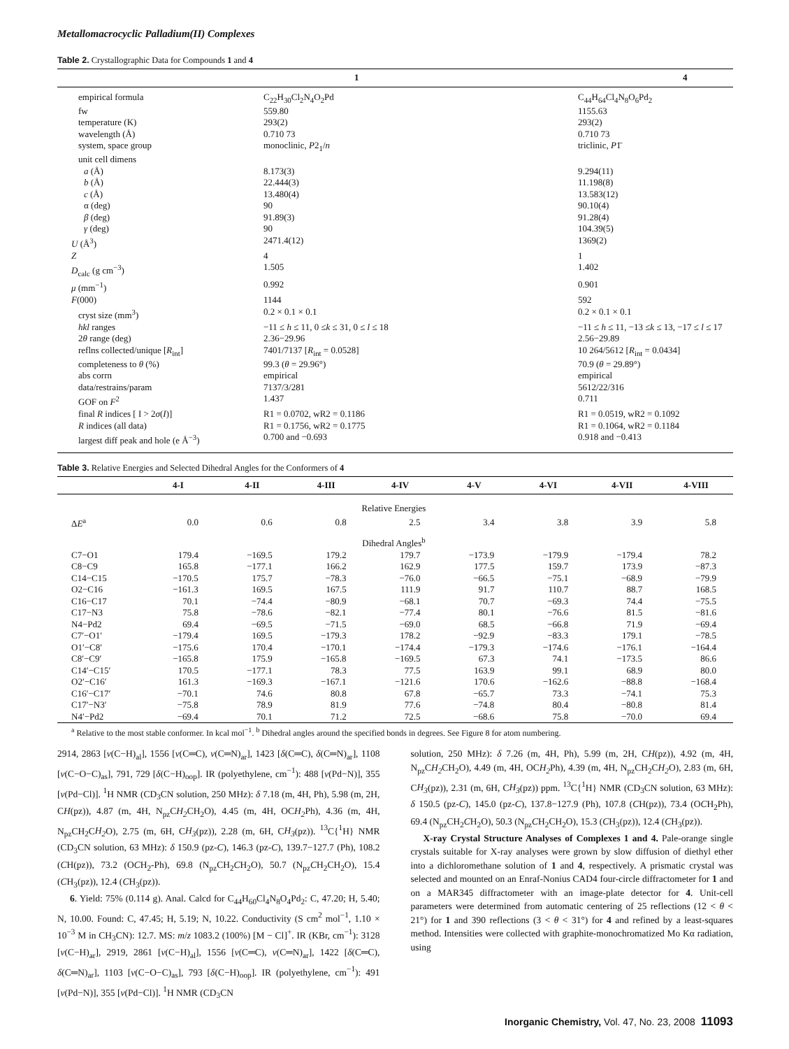Metallomacrocyclic Palladium(II) Complexes
Table 2. Crystallographic Data for Compounds 1 and 4
| | 1 | 4 |
| --- | --- | --- |
| empirical formula | C<sub>22</sub>H<sub>30</sub>Cl<sub>2</sub>N<sub>4</sub>O<sub>2</sub>Pd | C<sub>44</sub>H<sub>64</sub>Cl<sub>4</sub>N<sub>8</sub>O<sub>6</sub>Pd<sub>2</sub> |
| fw | 559.80 | 1155.63 |
| temperature (K) | 293(2) | 293(2) |
| wavelength (Å) | 0.710 73 | 0.710 73 |
| system, space group | monoclinic, P 2<sub>1</sub>/ n | triclinic, P 1̄ |
| unit cell dimens | | |
| a (Å) | 8.173(3) | 9.294(11) |
| b (Å) | 22.444(3) | 11.198(8) |
| c (Å) | 13.480(4) | 13.583(12) |
| α (deg) | 90 | 90.10(4) |
| β (deg) | 91.89(3) | 91.28(4) |
| γ (deg) | 90 | 104.39(5) |
| U (Å<sup>3</sup>) | 2471.4(12) | 1369(2) |
| Z | 4 | 1 |
| D<sub>calc</sub> (g cm<sup>−3</sup>) | 1.505 | 1.402 |
| μ (mm<sup>−1</sup>) | 0.992 | 0.901 |
| F (000) | 1144 | 592 |
| cryst size (mm<sup>3</sup>) | 0.2 × 0.1 × 0.1 | 0.2 × 0.1 × 0.1 |
| hkl ranges | −11 ≤ h ≤ 11, 0 ≤ k ≤ 31, 0 ≤ l ≤ 18 | −11 ≤ h ≤ 11, −13 ≤ k ≤ 13, −17 ≤ l ≤ 17 |
| 2 θ range (deg) | 2.36−29.96 | 2.56−29.89 |
| reflns collected/unique [ R<sub>int</sub>] | 7401/7137 [ R<sub>int</sub> = 0.0528] | 10 264/5612 [ R<sub>int</sub> = 0.0434] |
| completeness to θ (%) | 99.3 ( θ = 29.96°) | 70.9 ( θ = 29.89°) |
| abs corrn | empirical | empirical |
| data/restrains/param | 7137/3/281 | 5612/22/316 |
| GOF on F<sup>2</sup> | 1.437 | 0.711 |
| final R indices [ I > 2 σ ( I )] | R1 = 0.0702, wR2 = 0.1186 | R1 = 0.0519, wR2 = 0.1092 |
| R indices (all data) | R1 = 0.1756, wR2 = 0.1775 | R1 = 0.1064, wR2 = 0.1184 |
| largest diff peak and hole (e Å<sup>−3</sup>) | 0.700 and −0.693 | 0.918 and −0.413 |
Table 3. Relative Energies and Selected Dihedral Angles for the Conformers of 4
| | 4-I | 4-II | 4-III | 4-IV | 4-V | 4-VI | 4-VII | 4-VIII |
| --- | --- | --- | --- | --- | --- | --- | --- | --- |
| Relative Energies | | | | | | | | |
| Δ E<sup>a</sup> | 0.0 | 0.6 | 0.8 | 2.5 | 3.4 | 3.8 | 3.9 | 5.8 |
| Dihedral Angles<sup>b</sup> | | | | | | | | |
| C7−O1 | 179.4 | −169.5 | 179.2 | 179.7 | −173.9 | −179.9 | −179.4 | 78.2 |
| C8−C9 | 165.8 | −177.1 | 166.2 | 162.9 | 177.5 | 159.7 | 173.9 | −87.3 |
| C14−C15 | −170.5 | 175.7 | −78.3 | −76.0 | −66.5 | −75.1 | −68.9 | −79.9 |
| O2−C16 | −161.3 | 169.5 | 167.5 | 111.9 | 91.7 | 110.7 | 88.7 | 168.5 |
| C16−C17 | 70.1 | −74.4 | −80.9 | −68.1 | 70.7 | −69.3 | 74.4 | −75.5 |
| C17−N3 | 75.8 | −78.6 | −82.1 | −77.4 | 80.1 | −76.6 | 81.5 | −81.6 |
| N4−Pd2 | 69.4 | −69.5 | −71.5 | −69.0 | 68.5 | −66.8 | 71.9 | −69.4 |
| C7′−O1′ | −179.4 | 169.5 | −179.3 | 178.2 | −92.9 | −83.3 | 179.1 | −78.5 |
| O1′−C8′ | −175.6 | 170.4 | −170.1 | −174.4 | −179.3 | −174.6 | −176.1 | −164.4 |
| C8′−C9′ | −165.8 | 175.9 | −165.8 | −169.5 | 67.3 | 74.1 | −173.5 | 86.6 |
| C14′−C15′ | 170.5 | −177.1 | 78.3 | 77.5 | 163.9 | 99.1 | 68.9 | 80.0 |
| O2′−C16′ | 161.3 | −169.3 | −167.1 | −121.6 | 170.6 | −162.6 | −88.8 | −168.4 |
| C16′−C17′ | −70.1 | 74.6 | 80.8 | 67.8 | −65.7 | 73.3 | −74.1 | 75.3 |
| C17′−N3′ | −75.8 | 78.9 | 81.9 | 77.6 | −74.8 | 80.4 | −80.8 | 81.4 |
| N4′−Pd2 | −69.4 | 70.1 | 71.2 | 72.5 | −68.6 | 75.8 | −70.0 | 69.4 |
<sup>a</sup> Relative to the most stable conformer. In kcal mol<sup>−1</sup>. <sup>b</sup> Dihedral angles around the specified bonds in degrees. See Figure 8 for atom numbering.
2914, 2863 [ν(C−H)<sub>al</sub>], 1556 [ν(C═C), ν(C═N)<sub>ar</sub>], 1423 [δ(C═C), δ(C═N)<sub>ar</sub>], 1108 [ν(C−O−C)<sub>as</sub>], 791, 729 [δ(C−H)<sub>oop</sub>]. IR (polyethylene, cm<sup>−1</sup>): 488 [ν(Pd−N)], 355 [ν(Pd−Cl)]. <sup>1</sup>H NMR (CD<sub>3</sub>CN solution, 250 MHz): δ 7.18 (m, 4H, Ph), 5.98 (m, 2H, CH(pz)), 4.87 (m, 4H, N<sub>pz</sub>CH<sub>2</sub> CH<sub>2</sub>O), 4.45 (m, 4H, OCH<sub>2</sub> Ph), 4.36 (m, 4H, N<sub>pz</sub>CH<sub>2</sub>CH<sub>2</sub> O), 2.75 (m, 6H, CH<sub>3</sub>(pz)), 2.28 (m, 6H, CH<sub>3</sub>(pz)). <sup>13</sup>C{<sup>1</sup>H} NMR (CD<sub>3</sub>CN solution, 63 MHz): δ 150.9 (pz-C), 146.3 (pz-C), 139.7−127.7 (Ph), 108.2 (CH(pz)), 73.2 (OCH<sub>2</sub>-Ph), 69.8 (N<sub>pz</sub>CH<sub>2</sub>CH<sub>2</sub>O), 50.7 (N<sub>pz</sub>CH<sub>2</sub>CH<sub>2</sub>O), 15.4 (CH<sub>3</sub>(pz)), 12.4 (CH<sub>3</sub>(pz)).
6. Yield: 75% (0.114 g). Anal. Calcd for C<sub>44</sub>H<sub>60</sub>Cl<sub>4</sub>N<sub>8</sub>O<sub>4</sub>Pd<sub>2</sub>: C, 47.20; H, 5.40; N, 10.00. Found: C, 47.45; H, 5.19; N, 10.22. Conductivity (S cm<sup>2</sup> mol<sup>−1</sup>, 1.10 × 10<sup>−3</sup> M in CH<sub>3</sub>CN): 12.7. MS: m/z 1083.2 (100%) [M − Cl]<sup>+</sup>. IR (KBr, cm<sup>−1</sup>): 3128 [ν(C−H)<sub>ar</sub>], 2919, 2861 [ν(C−H)<sub>al</sub>], 1556 [ν(C═C), ν(C═N)<sub>ar</sub>], 1422 [δ(C═C), δ(C═N)<sub>ar</sub>], 1103 [ν(C−O−C)<sub>as</sub>], 793 [δ(C−H)<sub>oop</sub>]. IR (polyethylene, cm<sup>−1</sup>): 491 [ν(Pd−N)], 355 [ν(Pd−Cl)]. <sup>1</sup>H NMR (CD<sub>3</sub>CN
solution, 250 MHz): δ 7.26 (m, 4H, Ph), 5.99 (m, 2H, CH(pz)), 4.92 (m, 4H, N<sub>pz</sub>CH<sub>2</sub> CH<sub>2</sub>O), 4.49 (m, 4H, OCH<sub>2</sub> Ph), 4.39 (m, 4H, N<sub>pz</sub>CH<sub>2</sub>CH<sub>2</sub> O), 2.83 (m, 6H, CH<sub>3</sub>(pz)), 2.31 (m, 6H, CH<sub>3</sub>(pz)) ppm. <sup>13</sup>C{<sup>1</sup>H} NMR (CD<sub>3</sub>CN solution, 63 MHz): δ 150.5 (pz-C), 145.0 (pz-C), 137.8−127.9 (Ph), 107.8 (CH(pz)), 73.4 (OCH<sub>2</sub>Ph), 69.4 (N<sub>pz</sub>CH<sub>2</sub>CH<sub>2</sub>O), 50.3 (N<sub>pz</sub>CH<sub>2</sub>CH<sub>2</sub>O), 15.3 (CH<sub>3</sub>(pz)), 12.4 (CH<sub>3</sub>(pz)).
X-ray Crystal Structure Analyses of Complexes 1 and 4. Pale-orange single crystals suitable for X-ray analyses were grown by slow diffusion of diethyl ether into a dichloromethane solution of 1 and 4, respectively. A prismatic crystal was selected and mounted on an Enraf-Nonius CAD4 four-circle diffractometer for 1 and on a MAR345 diffractometer with an image-plate detector for 4. Unit-cell parameters were determined from automatic centering of 25 reflections (12 < θ < 21°) for 1 and 390 reflections (3 < θ < 31°) for 4 and refined by a least-squares method. Intensities were collected with graphite-monochromatized Mo Kα radiation, using
Inorganic Chemistry, Vol. 47, No. 23, 2008 11093